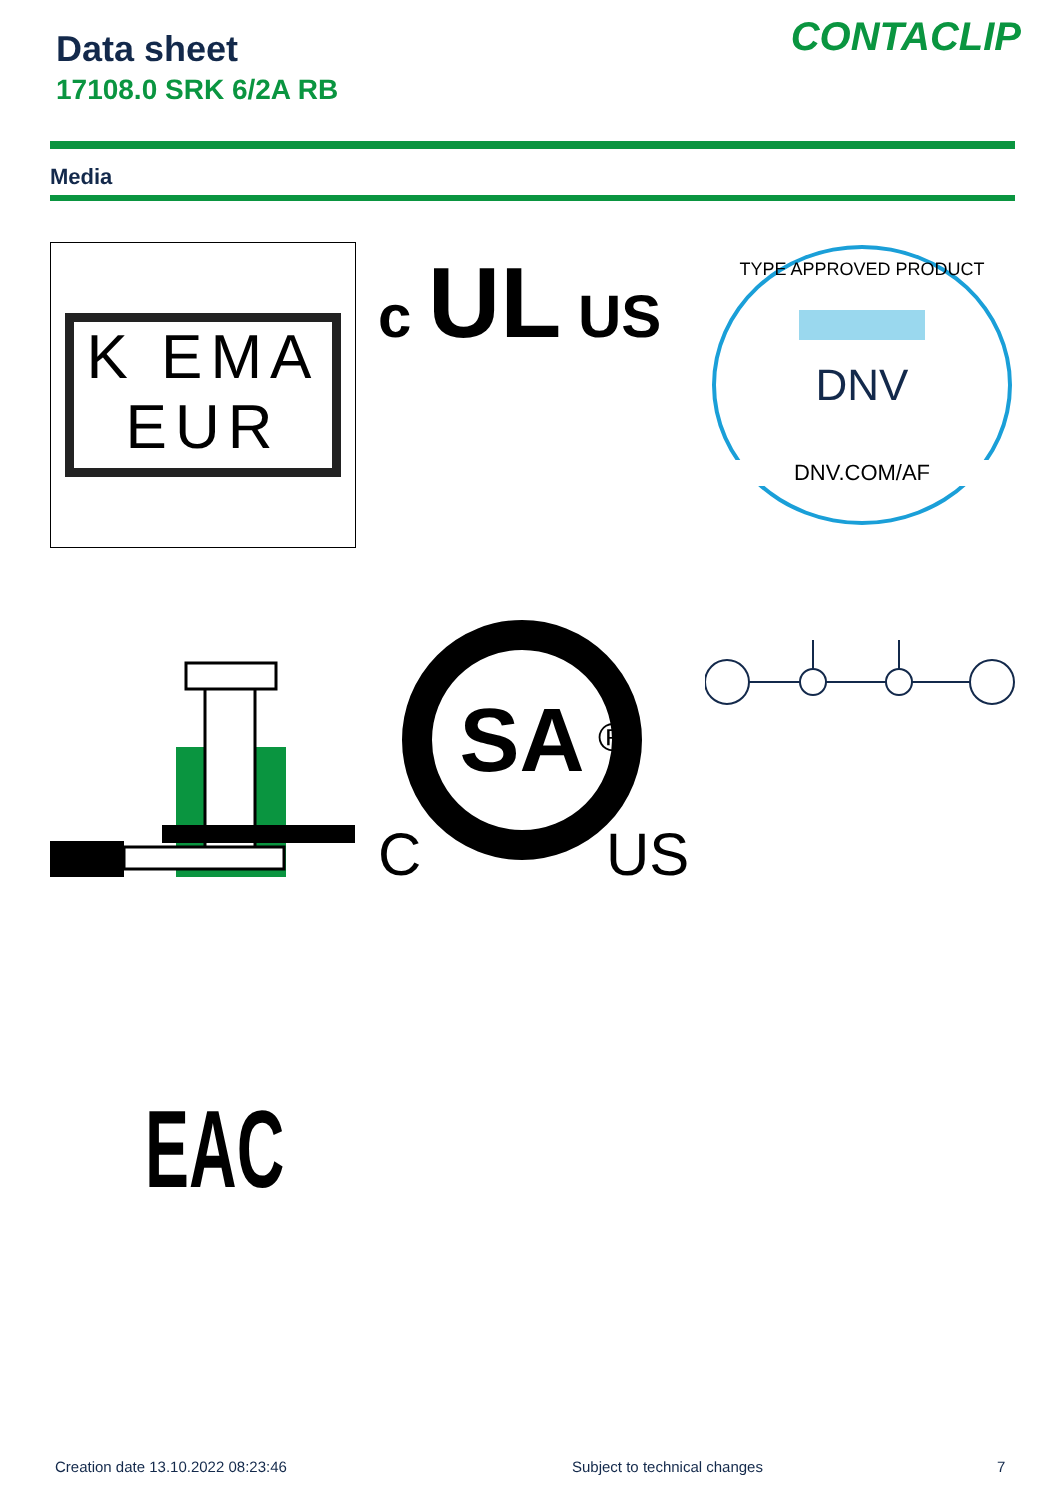Data sheet
17108.0 SRK 6/2A RB
CONTACLIP
Media
K EMA
EUR
c UL US
TYPE APPROVED PRODUCT
DNV
DNV.COM/AF
SA
®
C US
EAC
Creation date 13.10.2022 08:23:46
Subject to technical changes 7